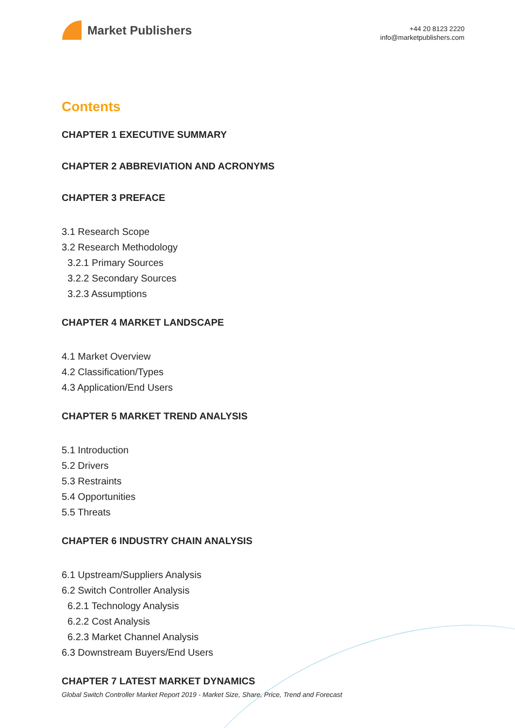Market Publishers
+44 20 8123 2220
info@marketpublishers.com
Contents
CHAPTER 1 EXECUTIVE SUMMARY
CHAPTER 2 ABBREVIATION AND ACRONYMS
CHAPTER 3 PREFACE
3.1 Research Scope
3.2 Research Methodology
3.2.1 Primary Sources
3.2.2 Secondary Sources
3.2.3 Assumptions
CHAPTER 4 MARKET LANDSCAPE
4.1 Market Overview
4.2 Classification/Types
4.3 Application/End Users
CHAPTER 5 MARKET TREND ANALYSIS
5.1 Introduction
5.2 Drivers
5.3 Restraints
5.4 Opportunities
5.5 Threats
CHAPTER 6 INDUSTRY CHAIN ANALYSIS
6.1 Upstream/Suppliers Analysis
6.2 Switch Controller Analysis
6.2.1 Technology Analysis
6.2.2 Cost Analysis
6.2.3 Market Channel Analysis
6.3 Downstream Buyers/End Users
CHAPTER 7 LATEST MARKET DYNAMICS
Global Switch Controller Market Report 2019 - Market Size, Share, Price, Trend and Forecast